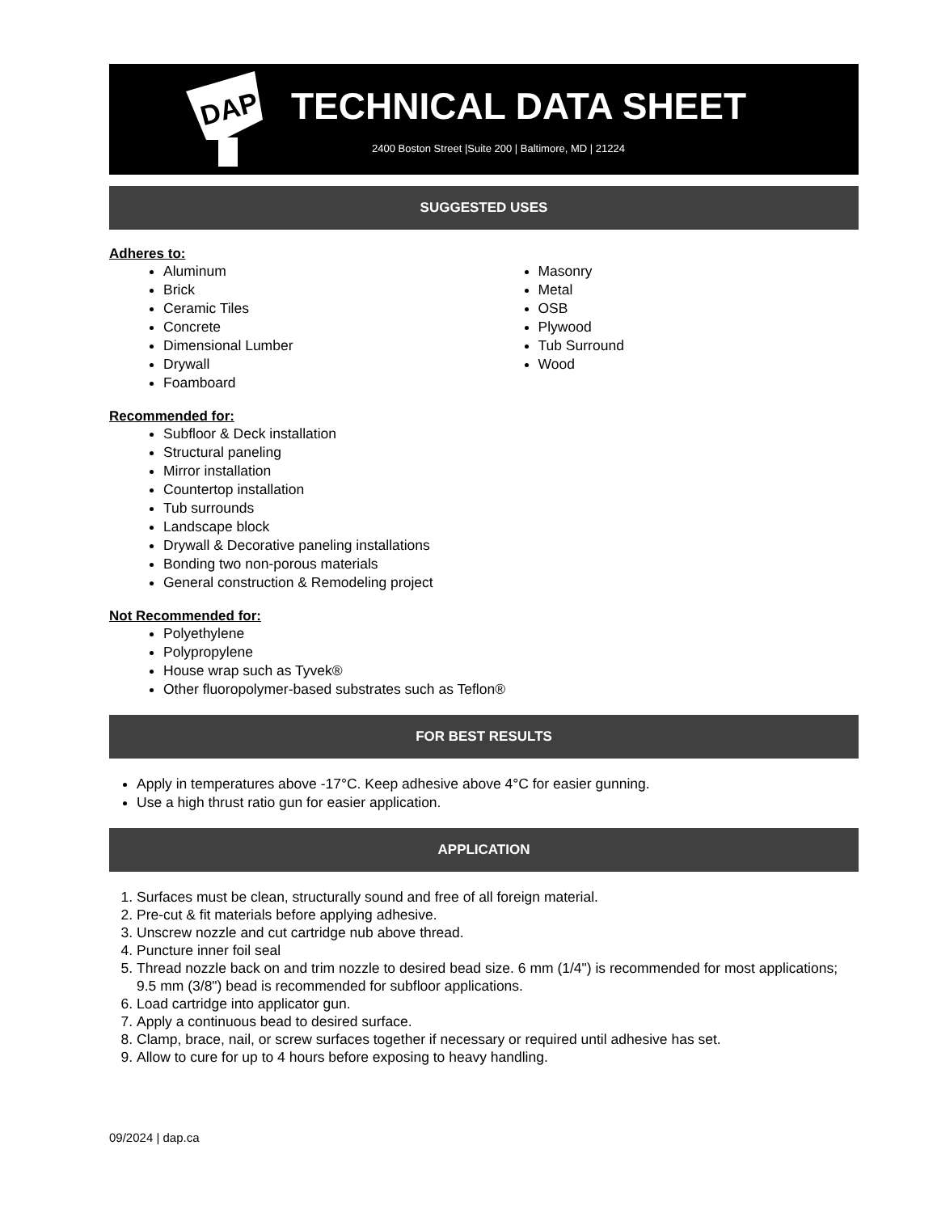DAP
TECHNICAL DATA SHEET
2400 Boston Street |Suite 200 | Baltimore, MD | 21224
SUGGESTED USES
Adheres to:
Aluminum
Brick
Ceramic Tiles
Concrete
Dimensional Lumber
Drywall
Foamboard
Masonry
Metal
OSB
Plywood
Tub Surround
Wood
Recommended for:
Subfloor & Deck installation
Structural paneling
Mirror installation
Countertop installation
Tub surrounds
Landscape block
Drywall & Decorative paneling installations
Bonding two non-porous materials
General construction & Remodeling project
Not Recommended for:
Polyethylene
Polypropylene
House wrap such as Tyvek®
Other fluoropolymer-based substrates such as Teflon®
FOR BEST RESULTS
Apply in temperatures above -17°C. Keep adhesive above 4°C for easier gunning.
Use a high thrust ratio gun for easier application.
APPLICATION
1. Surfaces must be clean, structurally sound and free of all foreign material.
2. Pre-cut & fit materials before applying adhesive.
3. Unscrew nozzle and cut cartridge nub above thread.
4. Puncture inner foil seal
5. Thread nozzle back on and trim nozzle to desired bead size. 6 mm (1/4") is recommended for most applications; 9.5 mm (3/8") bead is recommended for subfloor applications.
6. Load cartridge into applicator gun.
7. Apply a continuous bead to desired surface.
8. Clamp, brace, nail, or screw surfaces together if necessary or required until adhesive has set.
9. Allow to cure for up to 4 hours before exposing to heavy handling.
09/2024 | dap.ca